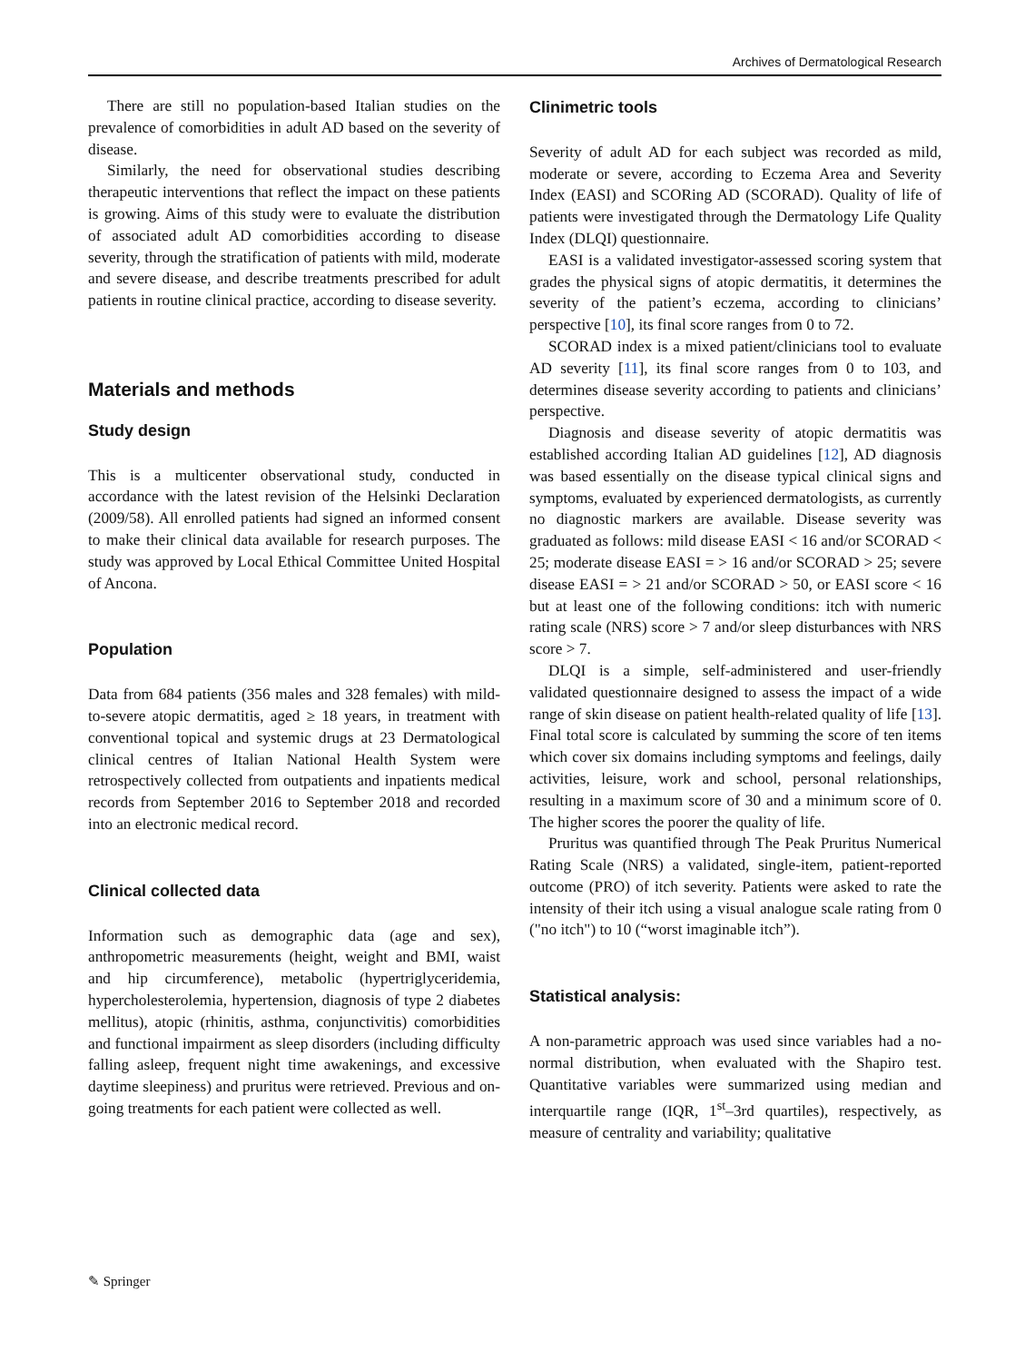Archives of Dermatological Research
There are still no population-based Italian studies on the prevalence of comorbidities in adult AD based on the severity of disease.
Similarly, the need for observational studies describing therapeutic interventions that reflect the impact on these patients is growing. Aims of this study were to evaluate the distribution of associated adult AD comorbidities according to disease severity, through the stratification of patients with mild, moderate and severe disease, and describe treatments prescribed for adult patients in routine clinical practice, according to disease severity.
Materials and methods
Study design
This is a multicenter observational study, conducted in accordance with the latest revision of the Helsinki Declaration (2009/58). All enrolled patients had signed an informed consent to make their clinical data available for research purposes. The study was approved by Local Ethical Committee United Hospital of Ancona.
Population
Data from 684 patients (356 males and 328 females) with mild-to-severe atopic dermatitis, aged ≥ 18 years, in treatment with conventional topical and systemic drugs at 23 Dermatological clinical centres of Italian National Health System were retrospectively collected from outpatients and inpatients medical records from September 2016 to September 2018 and recorded into an electronic medical record.
Clinical collected data
Information such as demographic data (age and sex), anthropometric measurements (height, weight and BMI, waist and hip circumference), metabolic (hypertriglyceridemia, hypercholesterolemia, hypertension, diagnosis of type 2 diabetes mellitus), atopic (rhinitis, asthma, conjunctivitis) comorbidities and functional impairment as sleep disorders (including difficulty falling asleep, frequent night time awakenings, and excessive daytime sleepiness) and pruritus were retrieved. Previous and on-going treatments for each patient were collected as well.
Clinimetric tools
Severity of adult AD for each subject was recorded as mild, moderate or severe, according to Eczema Area and Severity Index (EASI) and SCORing AD (SCORAD). Quality of life of patients were investigated through the Dermatology Life Quality Index (DLQI) questionnaire.
EASI is a validated investigator-assessed scoring system that grades the physical signs of atopic dermatitis, it determines the severity of the patient’s eczema, according to clinicians’ perspective [10], its final score ranges from 0 to 72.
SCORAD index is a mixed patient/clinicians tool to evaluate AD severity [11], its final score ranges from 0 to 103, and determines disease severity according to patients and clinicians’ perspective.
Diagnosis and disease severity of atopic dermatitis was established according Italian AD guidelines [12], AD diagnosis was based essentially on the disease typical clinical signs and symptoms, evaluated by experienced dermatologists, as currently no diagnostic markers are available. Disease severity was graduated as follows: mild disease EASI < 16 and/or SCORAD < 25; moderate disease EASI = > 16 and/or SCORAD > 25; severe disease EASI = > 21 and/or SCORAD > 50, or EASI score < 16 but at least one of the following conditions: itch with numeric rating scale (NRS) score > 7 and/or sleep disturbances with NRS score > 7.
DLQI is a simple, self-administered and user-friendly validated questionnaire designed to assess the impact of a wide range of skin disease on patient health-related quality of life [13]. Final total score is calculated by summing the score of ten items which cover six domains including symptoms and feelings, daily activities, leisure, work and school, personal relationships, resulting in a maximum score of 30 and a minimum score of 0. The higher scores the poorer the quality of life.
Pruritus was quantified through The Peak Pruritus Numerical Rating Scale (NRS) a validated, single-item, patient-reported outcome (PRO) of itch severity. Patients were asked to rate the intensity of their itch using a visual analogue scale rating from 0 ("no itch") to 10 (“worst imaginable itch”).
Statistical analysis:
A non-parametric approach was used since variables had a no-normal distribution, when evaluated with the Shapiro test. Quantitative variables were summarized using median and interquartile range (IQR, 1<sup>st</sup>–3rd quartiles), respectively, as measure of centrality and variability; qualitative
✎ Springer